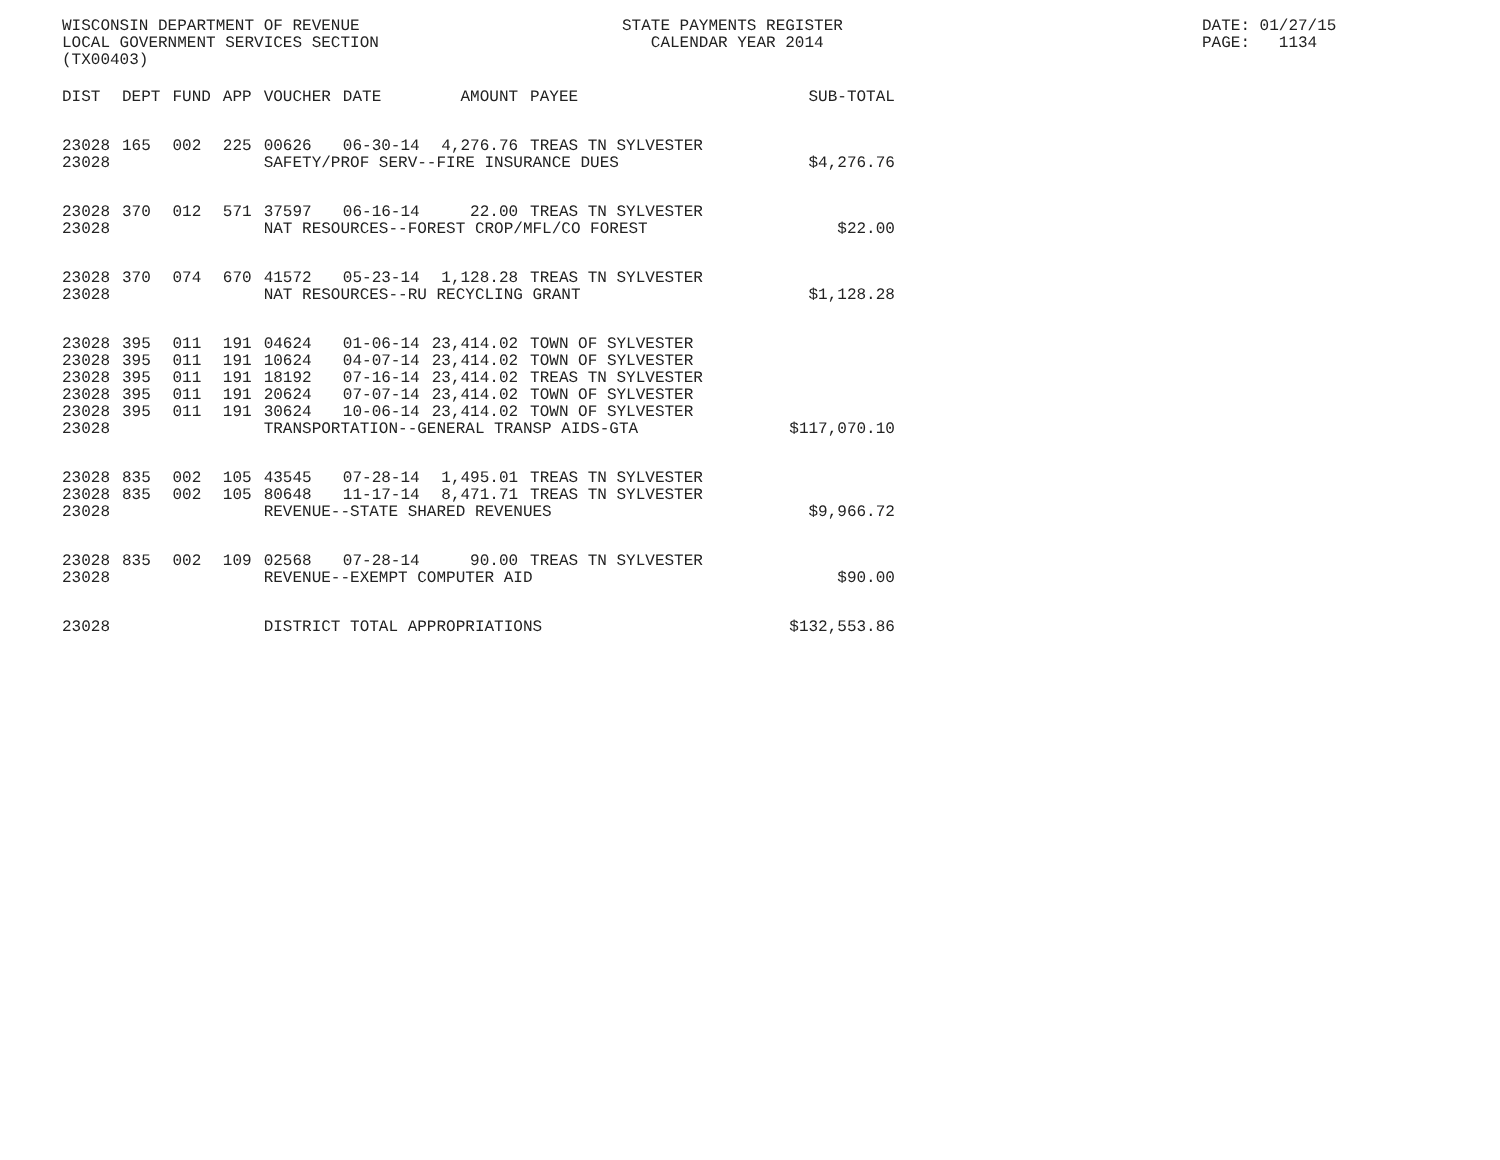WISCONSIN DEPARTMENT OF REVENUE LOCAL GOVERNMENT SERVICES SECTION (TX00403)
STATE PAYMENTS REGISTER CALENDAR YEAR 2014
DATE: 01/27/15 PAGE: 1134
| DIST | DEPT | FUND | APP | VOUCHER | DATE | AMOUNT | PAYEE | SUB-TOTAL |
| --- | --- | --- | --- | --- | --- | --- | --- | --- |
| 23028 | 165 | 002 | 225 | 00626 | 06-30-14 | 4,276.76 | TREAS TN SYLVESTER | |
| 23028 | | | | SAFETY/PROF SERV--FIRE INSURANCE DUES | | | | $4,276.76 |
| 23028 | 370 | 012 | 571 | 37597 | 06-16-14 | 22.00 | TREAS TN SYLVESTER | |
| 23028 | | | | NAT RESOURCES--FOREST CROP/MFL/CO FOREST | | | | $22.00 |
| 23028 | 370 | 074 | 670 | 41572 | 05-23-14 | 1,128.28 | TREAS TN SYLVESTER | |
| 23028 | | | | NAT RESOURCES--RU RECYCLING GRANT | | | | $1,128.28 |
| 23028 | 395 | 011 | 191 | 04624 | 01-06-14 | 23,414.02 | TOWN OF SYLVESTER | |
| 23028 | 395 | 011 | 191 | 10624 | 04-07-14 | 23,414.02 | TOWN OF SYLVESTER | |
| 23028 | 395 | 011 | 191 | 18192 | 07-16-14 | 23,414.02 | TREAS TN SYLVESTER | |
| 23028 | 395 | 011 | 191 | 20624 | 07-07-14 | 23,414.02 | TOWN OF SYLVESTER | |
| 23028 | 395 | 011 | 191 | 30624 | 10-06-14 | 23,414.02 | TOWN OF SYLVESTER | |
| 23028 | | | | TRANSPORTATION--GENERAL TRANSP AIDS-GTA | | | | $117,070.10 |
| 23028 | 835 | 002 | 105 | 43545 | 07-28-14 | 1,495.01 | TREAS TN SYLVESTER | |
| 23028 | 835 | 002 | 105 | 80648 | 11-17-14 | 8,471.71 | TREAS TN SYLVESTER | |
| 23028 | | | | REVENUE--STATE SHARED REVENUES | | | | $9,966.72 |
| 23028 | 835 | 002 | 109 | 02568 | 07-28-14 | 90.00 | TREAS TN SYLVESTER | |
| 23028 | | | | REVENUE--EXEMPT COMPUTER AID | | | | $90.00 |
| 23028 | | | | DISTRICT TOTAL APPROPRIATIONS | | | | $132,553.86 |